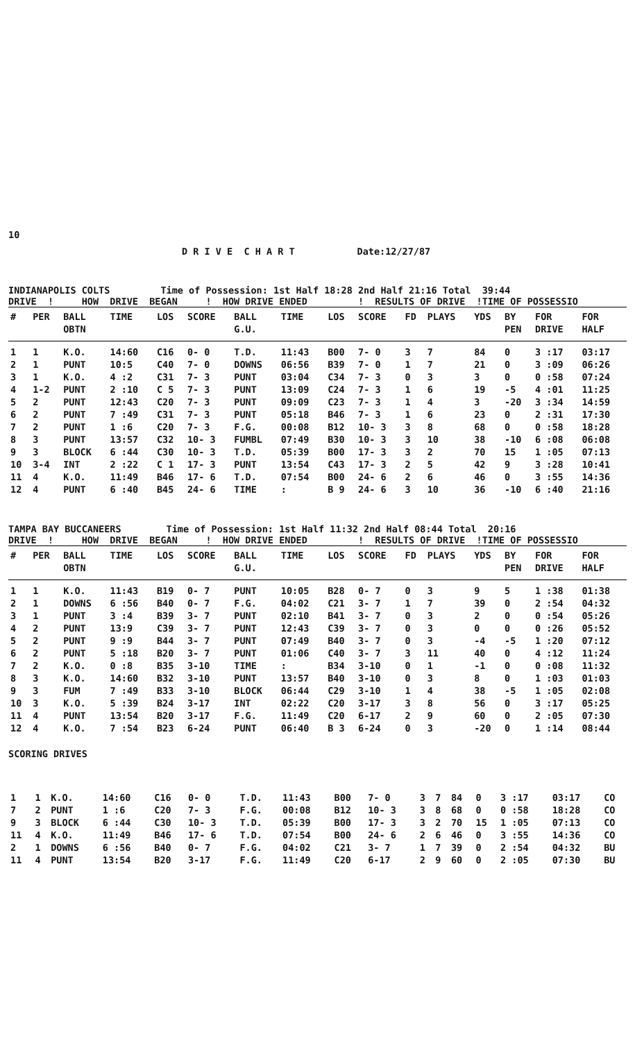10
D R I V E C H A R T Date:12/27/87
INDIANAPOLIS COLTS Time of Possession: 1st Half 18:28 2nd Half 21:16 Total 39:44
DRIVE ! HOW DRIVE BEGAN ! HOW DRIVE ENDED ! RESULTS OF DRIVE !TIME OF POSSESSIO
| # | PER | BALL | TIME | LOS | SCORE | BALL | TIME | LOS | SCORE | FD | PLAYS | YDS | BY | FOR | FOR |
| --- | --- | --- | --- | --- | --- | --- | --- | --- | --- | --- | --- | --- | --- | --- | --- |
| | | OBTN | | | | G.U. | | | | | | | PEN | DRIVE | HALF |
| 1 | 1 | K.O. | 14:60 | C16 | 0- 0 | T.D. | 11:43 | B00 | 7- 0 | 3 | 7 | 84 | 0 | 3 :17 | 03:17 |
| 2 | 1 | PUNT | 10:5 | C40 | 7- 0 | DOWNS | 06:56 | B39 | 7- 0 | 1 | 7 | 21 | 0 | 3 :09 | 06:26 |
| 3 | 1 | K.O. | 4 :2 | C31 | 7- 3 | PUNT | 03:04 | C34 | 7- 3 | 0 | 3 | 3 | 0 | 0 :58 | 07:24 |
| 4 | 1-2 | PUNT | 2 :10 | C 5 | 7- 3 | PUNT | 13:09 | C24 | 7- 3 | 1 | 6 | 19 | -5 | 4 :01 | 11:25 |
| 5 | 2 | PUNT | 12:43 | C20 | 7- 3 | PUNT | 09:09 | C23 | 7- 3 | 1 | 4 | 3 | -20 | 3 :34 | 14:59 |
| 6 | 2 | PUNT | 7 :49 | C31 | 7- 3 | PUNT | 05:18 | B46 | 7- 3 | 1 | 6 | 23 | 0 | 2 :31 | 17:30 |
| 7 | 2 | PUNT | 1 :6 | C20 | 7- 3 | F.G. | 00:08 | B12 | 10- 3 | 3 | 8 | 68 | 0 | 0 :58 | 18:28 |
| 8 | 3 | PUNT | 13:57 | C32 | 10- 3 | FUMBL | 07:49 | B30 | 10- 3 | 3 | 10 | 38 | -10 | 6 :08 | 06:08 |
| 9 | 3 | BLOCK | 6 :44 | C30 | 10- 3 | T.D. | 05:39 | B00 | 17- 3 | 3 | 2 | 70 | 15 | 1 :05 | 07:13 |
| 10 | 3-4 | INT | 2 :22 | C 1 | 17- 3 | PUNT | 13:54 | C43 | 17- 3 | 2 | 5 | 42 | 9 | 3 :28 | 10:41 |
| 11 | 4 | K.O. | 11:49 | B46 | 17- 6 | T.D. | 07:54 | B00 | 24- 6 | 2 | 6 | 46 | 0 | 3 :55 | 14:36 |
| 12 | 4 | PUNT | 6 :40 | B45 | 24- 6 | TIME | : | B 9 | 24- 6 | 3 | 10 | 36 | -10 | 6 :40 | 21:16 |
TAMPA BAY BUCCANEERS Time of Possession: 1st Half 11:32 2nd Half 08:44 Total 20:16
DRIVE ! HOW DRIVE BEGAN ! HOW DRIVE ENDED ! RESULTS OF DRIVE !TIME OF POSSESSIO
| # | PER | BALL | TIME | LOS | SCORE | BALL | TIME | LOS | SCORE | FD | PLAYS | YDS | BY | FOR | FOR |
| --- | --- | --- | --- | --- | --- | --- | --- | --- | --- | --- | --- | --- | --- | --- | --- |
| | | OBTN | | | | G.U. | | | | | | | PEN | DRIVE | HALF |
| 1 | 1 | K.O. | 11:43 | B19 | 0- 7 | PUNT | 10:05 | B28 | 0- 7 | 0 | 3 | 9 | 5 | 1 :38 | 01:38 |
| 2 | 1 | DOWNS | 6 :56 | B40 | 0- 7 | F.G. | 04:02 | C21 | 3- 7 | 1 | 7 | 39 | 0 | 2 :54 | 04:32 |
| 3 | 1 | PUNT | 3 :4 | B39 | 3- 7 | PUNT | 02:10 | B41 | 3- 7 | 0 | 3 | 2 | 0 | 0 :54 | 05:26 |
| 4 | 2 | PUNT | 13:9 | C39 | 3- 7 | PUNT | 12:43 | C39 | 3- 7 | 0 | 3 | 0 | 0 | 0 :26 | 05:52 |
| 5 | 2 | PUNT | 9 :9 | B44 | 3- 7 | PUNT | 07:49 | B40 | 3- 7 | 0 | 3 | -4 | -5 | 1 :20 | 07:12 |
| 6 | 2 | PUNT | 5 :18 | B20 | 3- 7 | PUNT | 01:06 | C40 | 3- 7 | 3 | 11 | 40 | 0 | 4 :12 | 11:24 |
| 7 | 2 | K.O. | 0 :8 | B35 | 3-10 | TIME | : | B34 | 3-10 | 0 | 1 | -1 | 0 | 0 :08 | 11:32 |
| 8 | 3 | K.O. | 14:60 | B32 | 3-10 | PUNT | 13:57 | B40 | 3-10 | 0 | 3 | 8 | 0 | 1 :03 | 01:03 |
| 9 | 3 | FUM | 7 :49 | B33 | 3-10 | BLOCK | 06:44 | C29 | 3-10 | 1 | 4 | 38 | -5 | 1 :05 | 02:08 |
| 10 | 3 | K.O. | 5 :39 | B24 | 3-17 | INT | 02:22 | C20 | 3-17 | 3 | 8 | 56 | 0 | 3 :17 | 05:25 |
| 11 | 4 | PUNT | 13:54 | B20 | 3-17 | F.G. | 11:49 | C20 | 6-17 | 2 | 9 | 60 | 0 | 2 :05 | 07:30 |
| 12 | 4 | K.O. | 7 :54 | B23 | 6-24 | PUNT | 06:40 | B 3 | 6-24 | 0 | 3 | -20 | 0 | 1 :14 | 08:44 |
SCORING DRIVES
| 1 | 1 | K.O. | 14:60 | C16 | 0- 0 | T.D. | 11:43 | B00 | 7- 0 | 3 | 7 | 84 | 0 | 3 :17 | 03:17 | CO |
| 7 | 2 | PUNT | 1 :6 | C20 | 7- 3 | F.G. | 00:08 | B12 | 10- 3 | 3 | 8 | 68 | 0 | 0 :58 | 18:28 | CO |
| 9 | 3 | BLOCK | 6 :44 | C30 | 10- 3 | T.D. | 05:39 | B00 | 17- 3 | 3 | 2 | 70 | 15 | 1 :05 | 07:13 | CO |
| 11 | 4 | K.O. | 11:49 | B46 | 17- 6 | T.D. | 07:54 | B00 | 24- 6 | 2 | 6 | 46 | 0 | 3 :55 | 14:36 | CO |
| 2 | 1 | DOWNS | 6 :56 | B40 | 0- 7 | F.G. | 04:02 | C21 | 3- 7 | 1 | 7 | 39 | 0 | 2 :54 | 04:32 | BU |
| 11 | 4 | PUNT | 13:54 | B20 | 3-17 | F.G. | 11:49 | C20 | 6-17 | 2 | 9 | 60 | 0 | 2 :05 | 07:30 | BU |